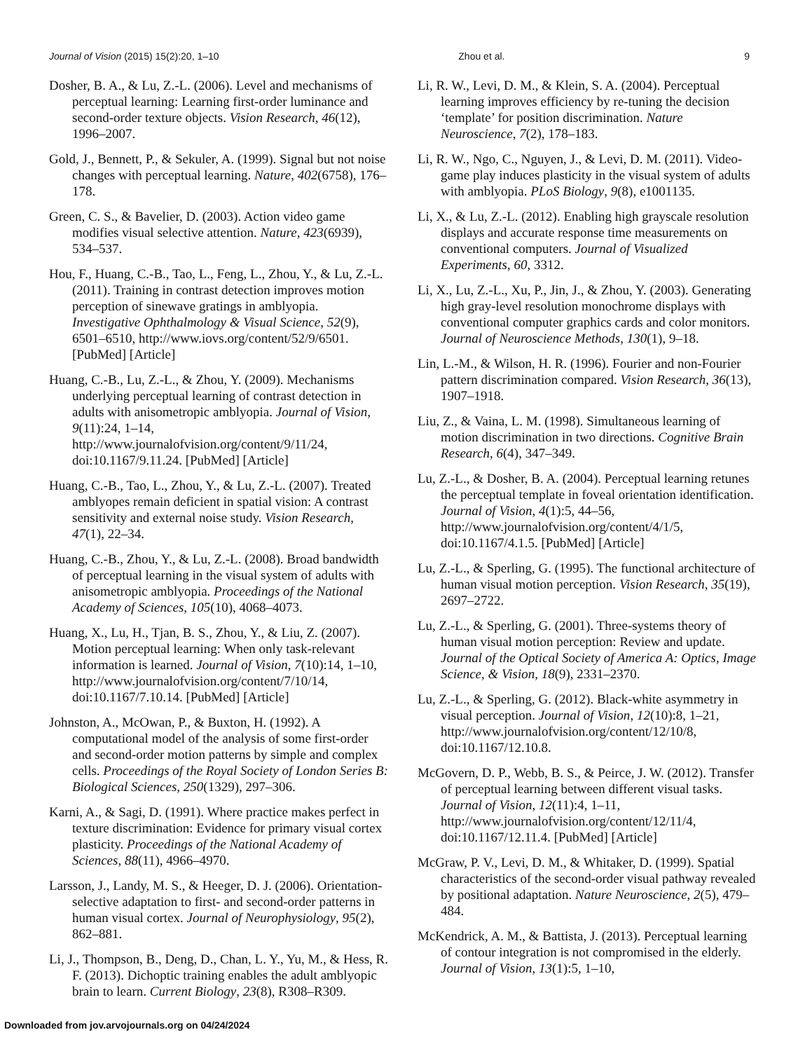Journal of Vision (2015) 15(2):20, 1–10 Zhou et al. 9
Dosher, B. A., & Lu, Z.-L. (2006). Level and mechanisms of perceptual learning: Learning first-order luminance and second-order texture objects. Vision Research, 46(12), 1996–2007.
Gold, J., Bennett, P., & Sekuler, A. (1999). Signal but not noise changes with perceptual learning. Nature, 402(6758), 176–178.
Green, C. S., & Bavelier, D. (2003). Action video game modifies visual selective attention. Nature, 423(6939), 534–537.
Hou, F., Huang, C.-B., Tao, L., Feng, L., Zhou, Y., & Lu, Z.-L. (2011). Training in contrast detection improves motion perception of sinewave gratings in amblyopia. Investigative Ophthalmology & Visual Science, 52(9), 6501–6510, http://www.iovs.org/content/52/9/6501. [PubMed] [Article]
Huang, C.-B., Lu, Z.-L., & Zhou, Y. (2009). Mechanisms underlying perceptual learning of contrast detection in adults with anisometropic amblyopia. Journal of Vision, 9(11):24, 1–14, http://www.journalofvision.org/content/9/11/24, doi:10.1167/9.11.24. [PubMed] [Article]
Huang, C.-B., Tao, L., Zhou, Y., & Lu, Z.-L. (2007). Treated amblyopes remain deficient in spatial vision: A contrast sensitivity and external noise study. Vision Research, 47(1), 22–34.
Huang, C.-B., Zhou, Y., & Lu, Z.-L. (2008). Broad bandwidth of perceptual learning in the visual system of adults with anisometropic amblyopia. Proceedings of the National Academy of Sciences, 105(10), 4068–4073.
Huang, X., Lu, H., Tjan, B. S., Zhou, Y., & Liu, Z. (2007). Motion perceptual learning: When only task-relevant information is learned. Journal of Vision, 7(10):14, 1–10, http://www.journalofvision.org/content/7/10/14, doi:10.1167/7.10.14. [PubMed] [Article]
Johnston, A., McOwan, P., & Buxton, H. (1992). A computational model of the analysis of some first-order and second-order motion patterns by simple and complex cells. Proceedings of the Royal Society of London Series B: Biological Sciences, 250(1329), 297–306.
Karni, A., & Sagi, D. (1991). Where practice makes perfect in texture discrimination: Evidence for primary visual cortex plasticity. Proceedings of the National Academy of Sciences, 88(11), 4966–4970.
Larsson, J., Landy, M. S., & Heeger, D. J. (2006). Orientation-selective adaptation to first- and second-order patterns in human visual cortex. Journal of Neurophysiology, 95(2), 862–881.
Li, J., Thompson, B., Deng, D., Chan, L. Y., Yu, M., & Hess, R. F. (2013). Dichoptic training enables the adult amblyopic brain to learn. Current Biology, 23(8), R308–R309.
Li, R. W., Levi, D. M., & Klein, S. A. (2004). Perceptual learning improves efficiency by re-tuning the decision ‘template’ for position discrimination. Nature Neuroscience, 7(2), 178–183.
Li, R. W., Ngo, C., Nguyen, J., & Levi, D. M. (2011). Video-game play induces plasticity in the visual system of adults with amblyopia. PLoS Biology, 9(8), e1001135.
Li, X., & Lu, Z.-L. (2012). Enabling high grayscale resolution displays and accurate response time measurements on conventional computers. Journal of Visualized Experiments, 60, 3312.
Li, X., Lu, Z.-L., Xu, P., Jin, J., & Zhou, Y. (2003). Generating high gray-level resolution monochrome displays with conventional computer graphics cards and color monitors. Journal of Neuroscience Methods, 130(1), 9–18.
Lin, L.-M., & Wilson, H. R. (1996). Fourier and non-Fourier pattern discrimination compared. Vision Research, 36(13), 1907–1918.
Liu, Z., & Vaina, L. M. (1998). Simultaneous learning of motion discrimination in two directions. Cognitive Brain Research, 6(4), 347–349.
Lu, Z.-L., & Dosher, B. A. (2004). Perceptual learning retunes the perceptual template in foveal orientation identification. Journal of Vision, 4(1):5, 44–56, http://www.journalofvision.org/content/4/1/5, doi:10.1167/4.1.5. [PubMed] [Article]
Lu, Z.-L., & Sperling, G. (1995). The functional architecture of human visual motion perception. Vision Research, 35(19), 2697–2722.
Lu, Z.-L., & Sperling, G. (2001). Three-systems theory of human visual motion perception: Review and update. Journal of the Optical Society of America A: Optics, Image Science, & Vision, 18(9), 2331–2370.
Lu, Z.-L., & Sperling, G. (2012). Black-white asymmetry in visual perception. Journal of Vision, 12(10):8, 1–21, http://www.journalofvision.org/content/12/10/8, doi:10.1167/12.10.8.
McGovern, D. P., Webb, B. S., & Peirce, J. W. (2012). Transfer of perceptual learning between different visual tasks. Journal of Vision, 12(11):4, 1–11, http://www.journalofvision.org/content/12/11/4, doi:10.1167/12.11.4. [PubMed] [Article]
McGraw, P. V., Levi, D. M., & Whitaker, D. (1999). Spatial characteristics of the second-order visual pathway revealed by positional adaptation. Nature Neuroscience, 2(5), 479–484.
McKendrick, A. M., & Battista, J. (2013). Perceptual learning of contour integration is not compromised in the elderly. Journal of Vision, 13(1):5, 1–10,
Downloaded from jov.arvojournals.org on 04/24/2024